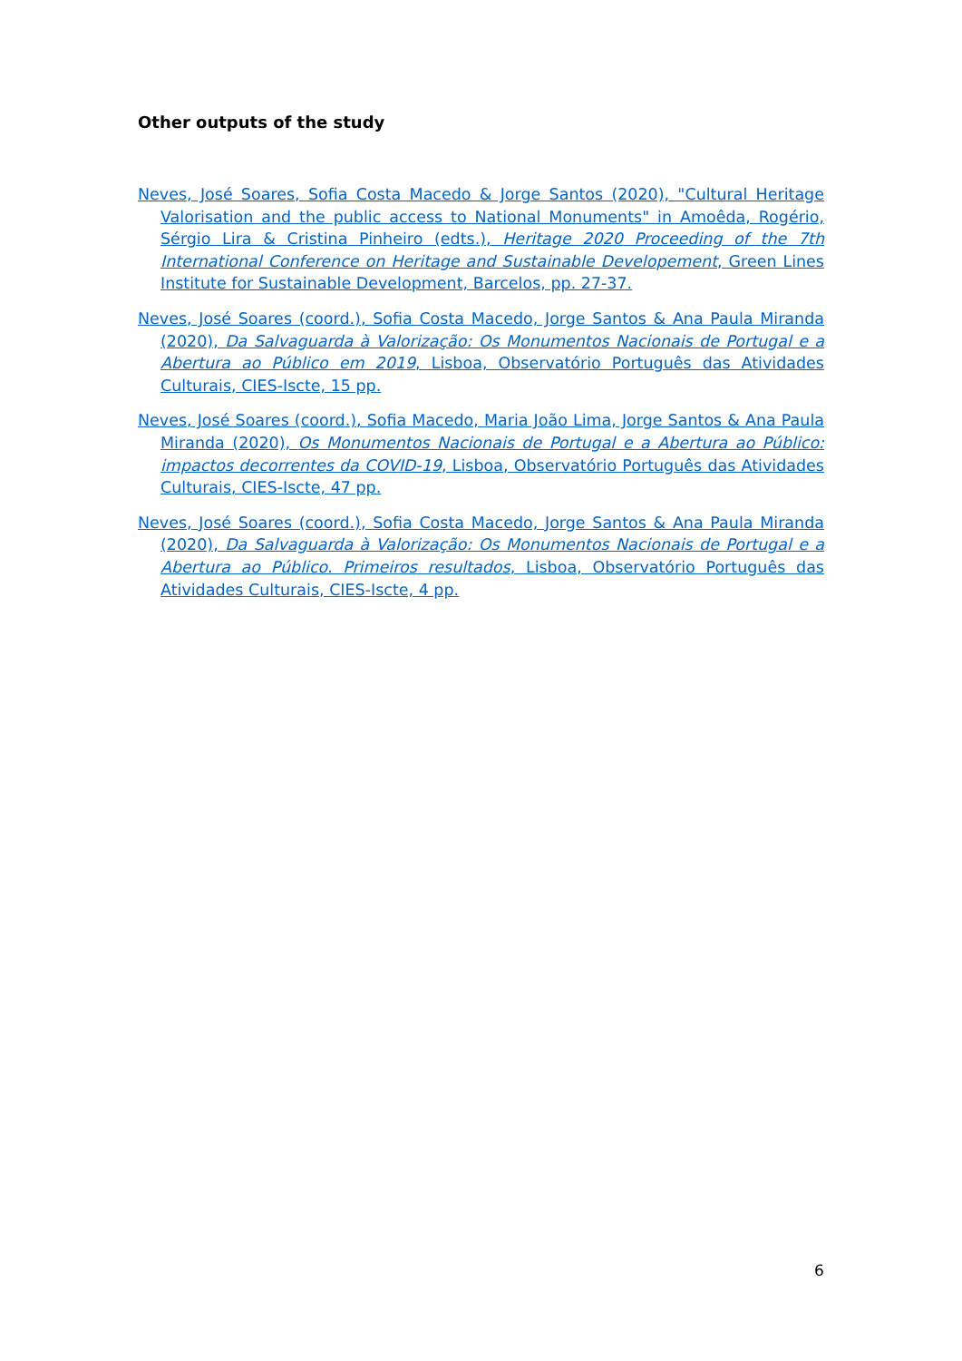Other outputs of the study
Neves, José Soares, Sofia Costa Macedo & Jorge Santos (2020), "Cultural Heritage Valorisation and the public access to National Monuments" in Amoêda, Rogério, Sérgio Lira & Cristina Pinheiro (edts.), Heritage 2020 Proceeding of the 7th International Conference on Heritage and Sustainable Developement, Green Lines Institute for Sustainable Development, Barcelos, pp. 27-37.
Neves, José Soares (coord.), Sofia Costa Macedo, Jorge Santos & Ana Paula Miranda (2020), Da Salvaguarda à Valorização: Os Monumentos Nacionais de Portugal e a Abertura ao Público em 2019, Lisboa, Observatório Português das Atividades Culturais, CIES-Iscte, 15 pp.
Neves, José Soares (coord.), Sofia Macedo, Maria João Lima, Jorge Santos & Ana Paula Miranda (2020), Os Monumentos Nacionais de Portugal e a Abertura ao Público: impactos decorrentes da COVID-19, Lisboa, Observatório Português das Atividades Culturais, CIES-Iscte, 47 pp.
Neves, José Soares (coord.), Sofia Costa Macedo, Jorge Santos & Ana Paula Miranda (2020), Da Salvaguarda à Valorização: Os Monumentos Nacionais de Portugal e a Abertura ao Público. Primeiros resultados, Lisboa, Observatório Português das Atividades Culturais, CIES-Iscte, 4 pp.
6